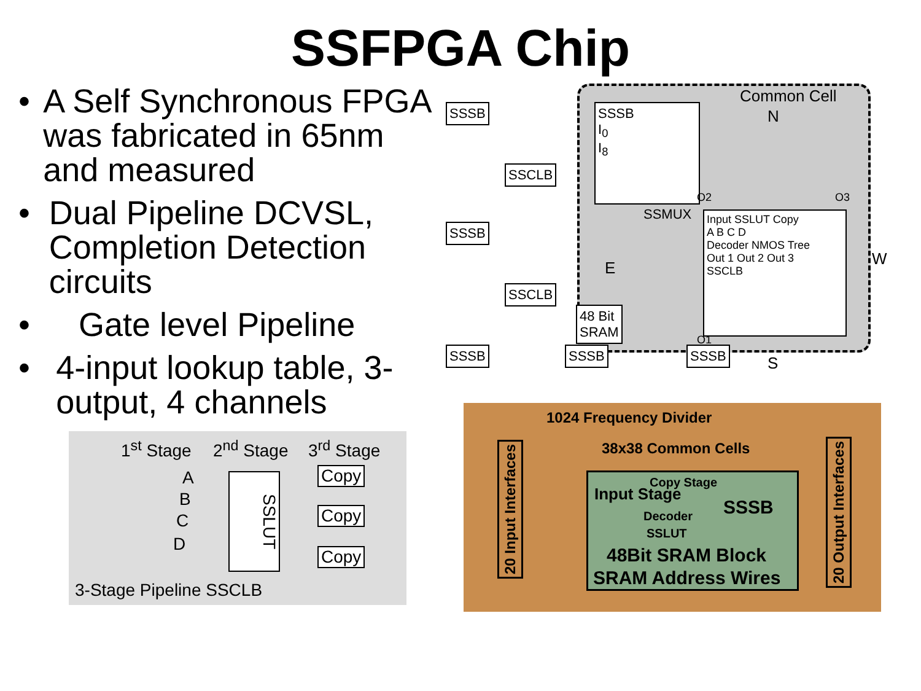SSFPGA Chip
• A Self Synchronous FPGA was fabricated in 65nm and measured
• Dual Pipeline DCVSL, Completion Detection circuits
• Gate level Pipeline
• 4-input lookup table, 3-output, 4 channels
1<sup>st</sup> Stage 2<sup>nd</sup> Stage 3<sup>rd</sup> Stage
A
B
C
D
SSLUT
Copy
Copy
Copy
3-Stage Pipeline SSCLB
SSSB
SSCLB
SSSB
SSCLB
SSSB SSSB SSSB
48 Bit
SRAM
Common Cell
N
SSSB
I<sub>0</sub>
I<sub>8</sub>
SSMUX
E
Input SSLUT Copy
A B C D
Decoder NMOS Tree
Out 1 Out 2 Out 3
SSCLB
O2 O3
O1
W
S
1024 Frequency Divider
38x38 Common Cells
20 Input Interfaces
20 Output Interfaces
Input Stage
Copy Stage
Decoder
SSLUT
SSSB
48Bit SRAM Block
SRAM Address Wires